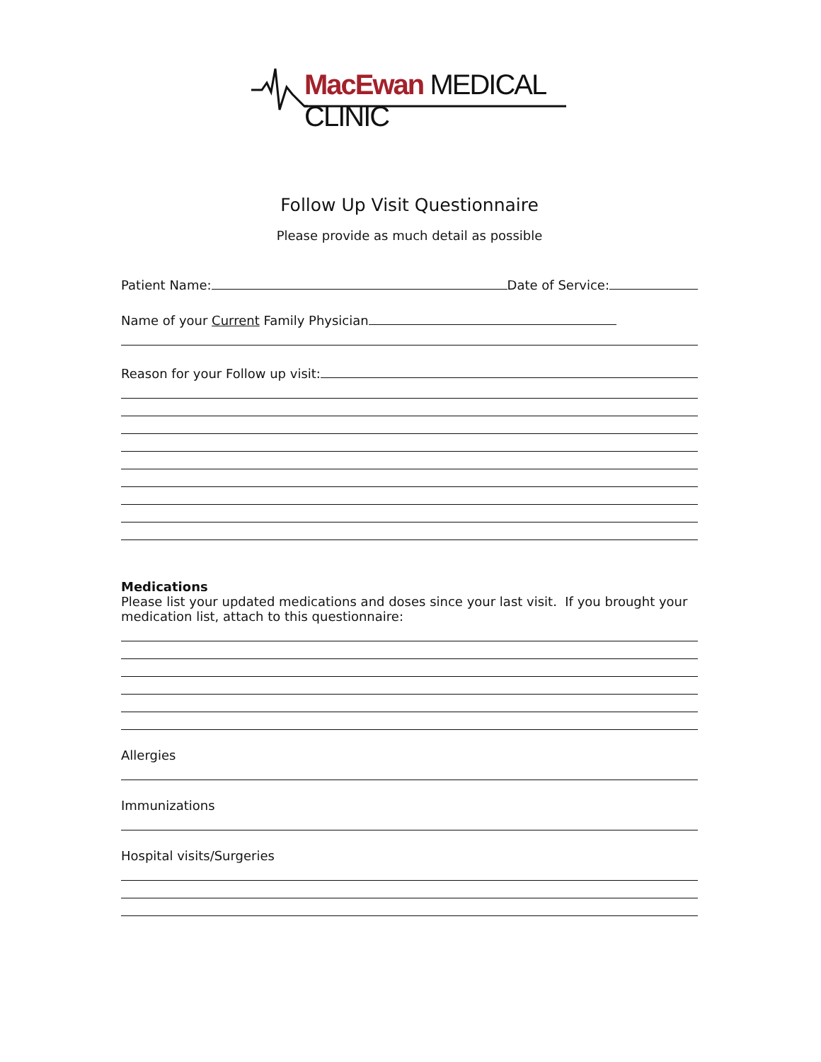MacEwan MEDICAL CLINIC
Follow Up Visit Questionnaire
Please provide as much detail as possible
Patient Name: Date of Service:
Name of your Current Family Physician
Reason for your Follow up visit:
Medications
Please list your updated medications and doses since your last visit. If you brought your medication list, attach to this questionnaire:
Allergies
Immunizations
Hospital visits/Surgeries